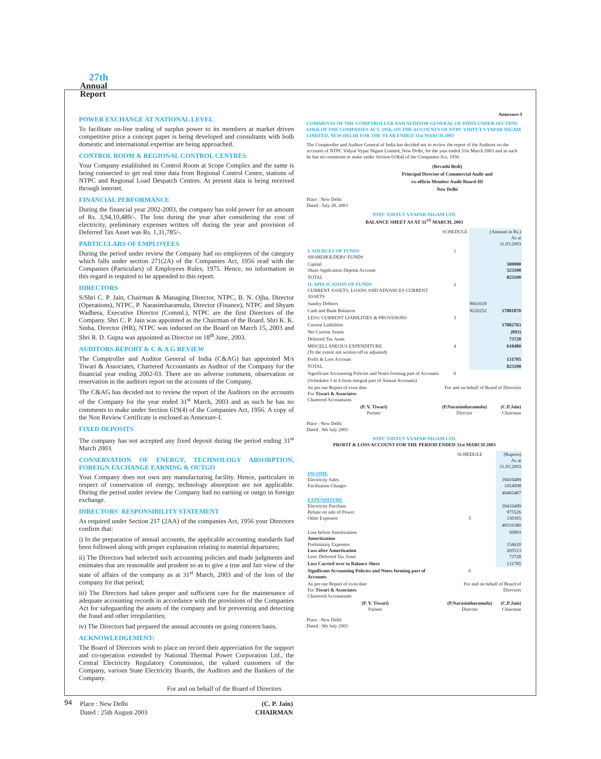27th
Annual
Report
POWER EXCHANGE AT NATIONAL LEVEL
To facilitate on-line trading of surplus power to its members at market driven competitive price a concept paper is being developed and consultants with both domestic and international expertise are being approached.
CONTROL ROOM & REGIONAL CONTROL CENTRES
Your Company established its Control Room at Scope Complex and the same is being connected to get real time data from Regional Control Centre, stations of NTPC and Regional Load Despatch Centres. At present data is being received through internet.
FINANCIAL PERFORMANCE
During the financial year 2002-2003, the company has sold power for an amount of Rs. 3,94,10,489/-. The loss during the year after considering the cost of electricity, preliminary expenses written off during the year and provision of Deferred Tax Asset was Rs. 1,31,785/-.
PARTICULARS OF EMPLOYEES
During the period under review the Company had no employees of the category which falls under section 271(2A) of the Companies Act, 1956 read with the Companies (Particulars) of Employees Rules, 1975. Hence, no information in this regard is required to be appended to this report.
DIRECTORS
S/Shri C. P. Jain, Chairman & Managing Director, NTPC, B. N. Ojha, Director (Operations), NTPC, P. Narasimharamulu, Director (Finance), NTPC and Shyam Wadhera, Executive Director (Comml.), NTPC are the first Directors of the Company. Shri C. P. Jain was appointed as the Chairman of the Board. Shri K. K. Sinha, Director (HR), NTPC was inducted on the Board on March 15, 2003 and Shri R. D. Gupta was appointed as Director on 18<sup>th</sup> June, 2003.
AUDITORS REPORT & C & A G REVIEW
The Comptroller and Auditor General of India (C&AG) has appointed M/s Tiwari & Associates, Chartered Accountants as Auditor of the Company for the financial year ending 2002-03. There are no adverse comment, observation or reservation in the auditors report on the accounts of the Company.
The C&AG has decided not to review the report of the Auditors on the accounts of the Company for the year ended 31<sup>st</sup> March, 2003 and as such he has no comments to make under Section 619(4) of the Companies Act, 1956. A copy of the Non Review Certificate is enclosed as Annexure-I.
FIXED DEPOSITS
The company has not accepted any fixed deposit during the period ending 31<sup>st</sup> March 2003.
CONSERVATION OF ENERGY, TECHNOLOGY ABSORPTION, FOREIGN EXCHANGE EARNING & OUTGO
Your Company does not own any manufacturing facility. Hence, particulars in respect of conservation of energy, technology absorption are not applicable. During the period under review the Company had no earning or outgo in foreign exchange.
DIRECTORS' RESPONSIBILITY STATEMENT
As required under Section 217 (2AA) of the companies Act, 1956 your Directors confirm that:
i) In the preparation of annual accounts, the applicable accounting standards had been followed along with proper explanation relating to material departures;
ii) The Directors had selected such accounting policies and made judgments and estimates that are reasonable and prudent so as to give a true and fair view of the state of affairs of the company as at 31<sup>st</sup> March, 2003 and of the loss of the company for that period;
iii) The Directors had taken proper and sufficient care for the maintenance of adequate accounting records in accordance with the provisions of the Companies Act for safeguarding the assets of the company and for preventing and detecting the fraud and other irregularities;
iv) The Directors had prepared the annual accounts on going concern basis.
ACKNOWLEDGEMENT:
The Board of Directors wish to place on record their appreciation for the support and co-operation extended by National Thermal Power Corporation Ltd., the Central Electricity Regulatory Commission, the valued customers of the Company, various State Electricity Boards, the Auditors and the Bankers of the Company.
For and on behalf of the Board of Directors
| Place : New Delhi | (C. P. Jain) |
| Dated : 25th August 2003 | CHAIRMAN |
Annexure-I
COMMENTS OF THE COMPTROLLER AND AUDITOR GENERAL OF INDIA UNDER SECTION 619(4) OF THE COMPANIES ACT, 1956, ON THE ACCOUNTS OF NTPC VIDYUT VYAPAR NIGAM LIMITED, NEW DELHI FOR THE YEAR ENDED 31st MARCH 2003
The Comptroller and Auditor General of India has decided not to review the report of the Auditors on the accounts of NTPC Vidyut Vypar Nigam Limited, New Delhi, for the year ended 31st March 2003 and as such he has no comments to make under Section 619(4) of the Companies Act, 1956.
(Revathi Bedi)
Principal Director of Commercial Audit and
ex-officio Member Audit Board-III
New Delhi
Place : New Delhi
Dated : July 28, 2003
NTPC VIDYUT VYAPAR NIGAM LTD.
BALANCE SHEET AS AT 31<sup>ST</sup> MARCH, 2003
| | SCHEDULE | | (Amount in Rs.) As at 31.03.2003 |
| I. SOURCES OF FUNDS SHAREHOLDERS' FUNDS | 1 | | |
| Capital Share Application Deposit Account | | | 500000 323100 |
| TOTAL | | | 823100 |
| II. APPLICATION OF FUNDS CURRENT ASSETS, LOANS AND ADVANCES CURRENT ASSETS | 2 | | |
| Sundry Debtors | | 8661618 | |
| Cash and Bank Balances | | 9220252 | 17881870 |
| LESS: CURRENT LIABILITIES & PROVISIONS | 3 | | |
| Current Liabilities | | | 17882763 |
| Net Current Assets | | | (893) |
| Deferred Tax Asset | | | 73728 |
| MISCELLANEOUS EXPENDITURE (To the extent not written off or adjusted) | 4 | | 618480 |
| Profit & Loss Account | | | 131785 |
| TOTAL | | | 823100 |
| Significant Accounting Policies and Notes forming part of Accounts | 6 | | |
| (Schedules 1 to 6 form integral part of Annual Accounts) | | | |
| As per our Report of even date For Tiwari & Associates Chartered Accountants | For and on behalf of Board of Directors | | |
| (P. V. Tiwari) Partner | (P.Narasimharamulu) Director | | (C.P.Jain) Chairman |
Place : New Delhi
Dated : 9th July 2003
NTPC VIDYUT VYAPAR NIGAM LTD.
PROFIT & LOSS ACCOUNT FOR THE PERIOD ENDED 31st MARCH 2003
| | SCHEDULE | (Rupees) As at 31.03.2003 |
| INCOME Electricity Sales Facilitation Charges | | 39410489 1054998 |
| | | 40465487 |
| EXPENDITURE Electricity Purchase Rebate on sale of Power Other Expenses | 5 | 39410489 975526 130365 |
| | | 40516380 |
| Loss before Amortization Amortization Preliminary Expenses Loss after Amortization Less: Deferred Tax Asset | | 50893 154620 205513 73728 |
| Loss Carried over to Balance Sheet | | 131785 |
| Significant Accounting Policies and Notes forming part of Accounts | 6 | |
| As per our Report of even date For Tiwari & Associates Chartered Accountants | For and on behalf of Board of Directors | |
| (P. V. Tiwari) Partner | (P.Narasimharamulu) Director | (C.P.Jain) Chairman |
Place : New Delhi
Dated : 9th July 2003
94